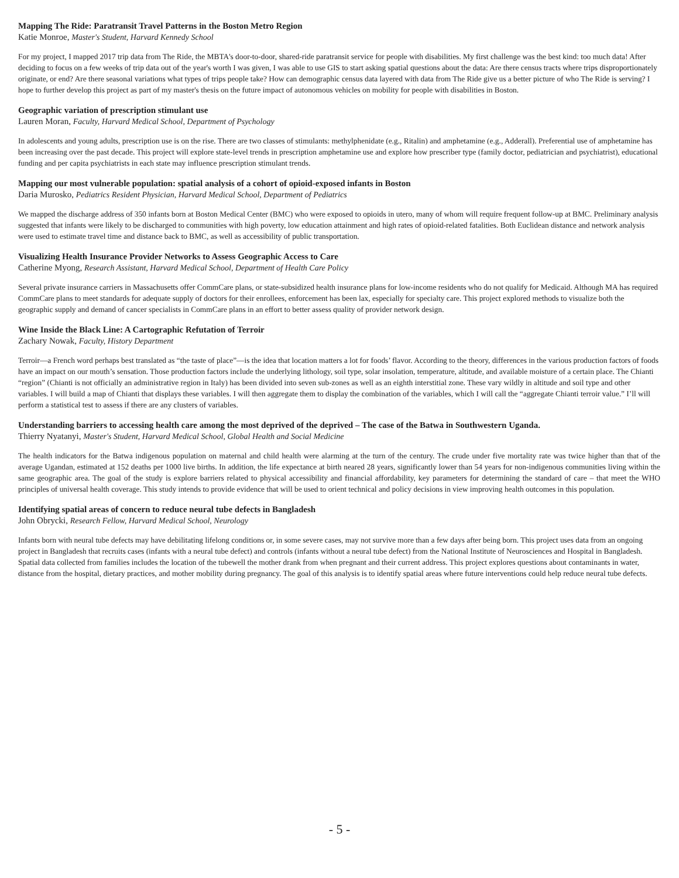Mapping The Ride: Paratransit Travel Patterns in the Boston Metro Region
Katie Monroe, Master's Student, Harvard Kennedy School
For my project, I mapped 2017 trip data from The Ride, the MBTA's door-to-door, shared-ride paratransit service for people with disabilities. My first challenge was the best kind: too much data! After deciding to focus on a few weeks of trip data out of the year's worth I was given, I was able to use GIS to start asking spatial questions about the data: Are there census tracts where trips disproportionately originate, or end? Are there seasonal variations what types of trips people take? How can demographic census data layered with data from The Ride give us a better picture of who The Ride is serving? I hope to further develop this project as part of my master's thesis on the future impact of autonomous vehicles on mobility for people with disabilities in Boston.
Geographic variation of prescription stimulant use
Lauren Moran, Faculty, Harvard Medical School, Department of Psychology
In adolescents and young adults, prescription use is on the rise. There are two classes of stimulants: methylphenidate (e.g., Ritalin) and amphetamine (e.g., Adderall). Preferential use of amphetamine has been increasing over the past decade. This project will explore state-level trends in prescription amphetamine use and explore how prescriber type (family doctor, pediatrician and psychiatrist), educational funding and per capita psychiatrists in each state may influence prescription stimulant trends.
Mapping our most vulnerable population: spatial analysis of a cohort of opioid-exposed infants in Boston
Daria Murosko, Pediatrics Resident Physician, Harvard Medical School, Department of Pediatrics
We mapped the discharge address of 350 infants born at Boston Medical Center (BMC) who were exposed to opioids in utero, many of whom will require frequent follow-up at BMC. Preliminary analysis suggested that infants were likely to be discharged to communities with high poverty, low education attainment and high rates of opioid-related fatalities. Both Euclidean distance and network analysis were used to estimate travel time and distance back to BMC, as well as accessibility of public transportation.
Visualizing Health Insurance Provider Networks to Assess Geographic Access to Care
Catherine Myong, Research Assistant, Harvard Medical School, Department of Health Care Policy
Several private insurance carriers in Massachusetts offer CommCare plans, or state-subsidized health insurance plans for low-income residents who do not qualify for Medicaid. Although MA has required CommCare plans to meet standards for adequate supply of doctors for their enrollees, enforcement has been lax, especially for specialty care. This project explored methods to visualize both the geographic supply and demand of cancer specialists in CommCare plans in an effort to better assess quality of provider network design.
Wine Inside the Black Line: A Cartographic Refutation of Terroir
Zachary Nowak, Faculty, History Department
Terroir—a French word perhaps best translated as “the taste of place”—is the idea that location matters a lot for foods’ flavor. According to the theory, differences in the various production factors of foods have an impact on our mouth’s sensation. Those production factors include the underlying lithology, soil type, solar insolation, temperature, altitude, and available moisture of a certain place. The Chianti “region” (Chianti is not officially an administrative region in Italy) has been divided into seven sub-zones as well as an eighth interstitial zone. These vary wildly in altitude and soil type and other variables. I will build a map of Chianti that displays these variables. I will then aggregate them to display the combination of the variables, which I will call the “aggregate Chianti terroir value.” I’ll will perform a statistical test to assess if there are any clusters of variables.
Understanding barriers to accessing health care among the most deprived of the deprived – The case of the Batwa in Southwestern Uganda.
Thierry Nyatanyi, Master's Student, Harvard Medical School, Global Health and Social Medicine
The health indicators for the Batwa indigenous population on maternal and child health were alarming at the turn of the century. The crude under five mortality rate was twice higher than that of the average Ugandan, estimated at 152 deaths per 1000 live births. In addition, the life expectance at birth neared 28 years, significantly lower than 54 years for non-indigenous communities living within the same geographic area. The goal of the study is explore barriers related to physical accessibility and financial affordability, key parameters for determining the standard of care – that meet the WHO principles of universal health coverage. This study intends to provide evidence that will be used to orient technical and policy decisions in view improving health outcomes in this population.
Identifying spatial areas of concern to reduce neural tube defects in Bangladesh
John Obrycki, Research Fellow, Harvard Medical School, Neurology
Infants born with neural tube defects may have debilitating lifelong conditions or, in some severe cases, may not survive more than a few days after being born. This project uses data from an ongoing project in Bangladesh that recruits cases (infants with a neural tube defect) and controls (infants without a neural tube defect) from the National Institute of Neurosciences and Hospital in Bangladesh. Spatial data collected from families includes the location of the tubewell the mother drank from when pregnant and their current address. This project explores questions about contaminants in water, distance from the hospital, dietary practices, and mother mobility during pregnancy. The goal of this analysis is to identify spatial areas where future interventions could help reduce neural tube defects.
- 5 -